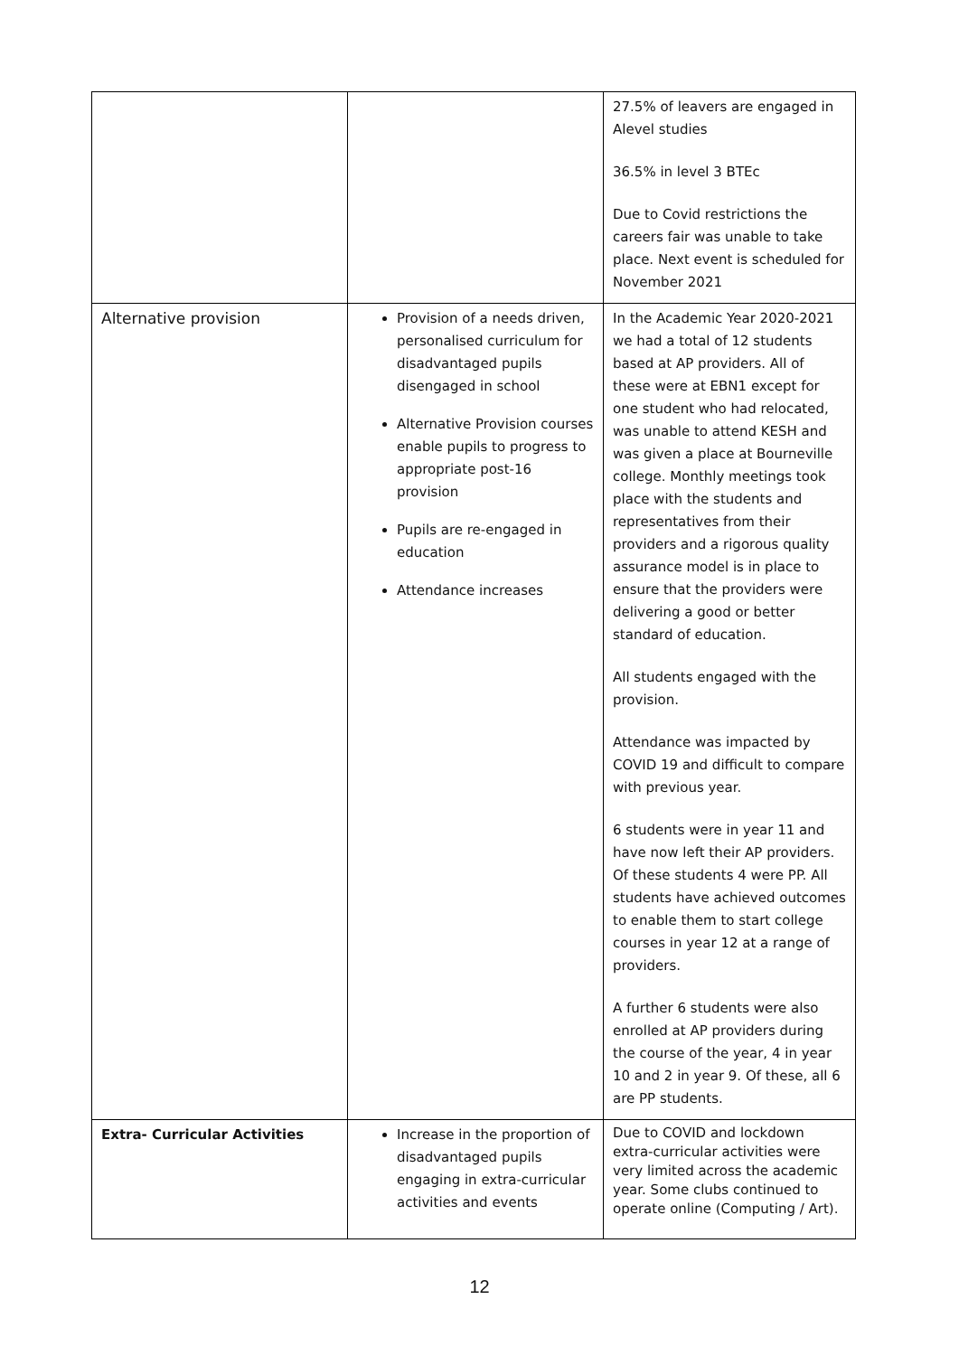| | | 27.5% of leavers are engaged in Alevel studies 36.5% in level 3 BTEc Due to Covid restrictions the careers fair was unable to take place. Next event is scheduled for November 2021 |
| Alternative provision | Provision of a needs driven, personalised curriculum for disadvantaged pupils disengaged in school Alternative Provision courses enable pupils to progress to appropriate post-16 provision Pupils are re-engaged in education Attendance increases | In the Academic Year 2020-2021 we had a total of 12 students based at AP providers. All of these were at EBN1 except for one student who had relocated, was unable to attend KESH and was given a place at Bourneville college. Monthly meetings took place with the students and representatives from their providers and a rigorous quality assurance model is in place to ensure that the providers were delivering a good or better standard of education. All students engaged with the provision. Attendance was impacted by COVID 19 and difficult to compare with previous year. 6 students were in year 11 and have now left their AP providers. Of these students 4 were PP. All students have achieved outcomes to enable them to start college courses in year 12 at a range of providers. A further 6 students were also enrolled at AP providers during the course of the year, 4 in year 10 and 2 in year 9. Of these, all 6 are PP students. |
| Extra- Curricular Activities | Increase in the proportion of disadvantaged pupils engaging in extra-curricular activities and events | Due to COVID and lockdown extra-curricular activities were very limited across the academic year. Some clubs continued to operate online (Computing / Art). |
12